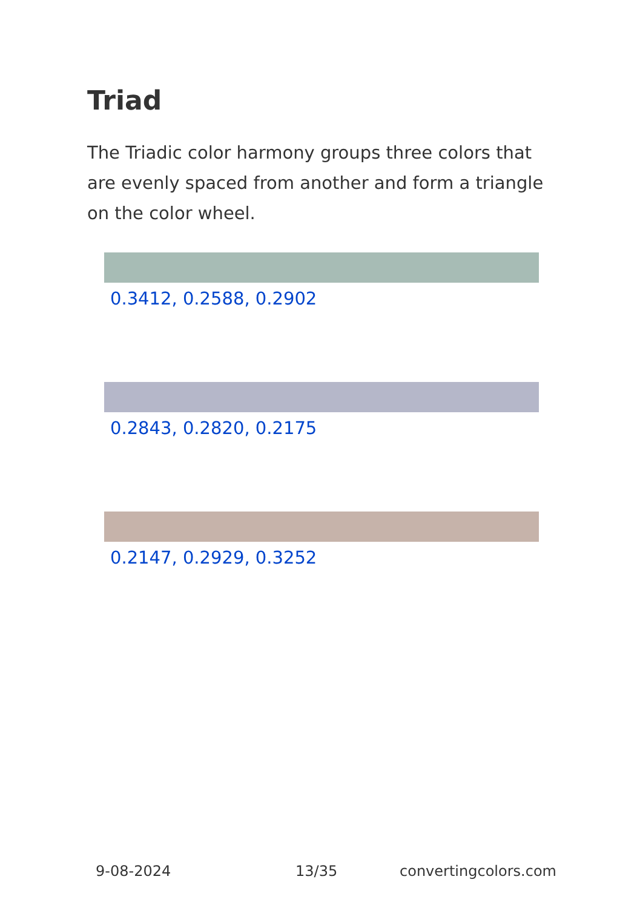Triad
The Triadic color harmony groups three colors that are evenly spaced from another and form a triangle on the color wheel.
0.3412, 0.2588, 0.2902
0.2843, 0.2820, 0.2175
0.2147, 0.2929, 0.3252
9-08-2024 13/35 convertingcolors.com